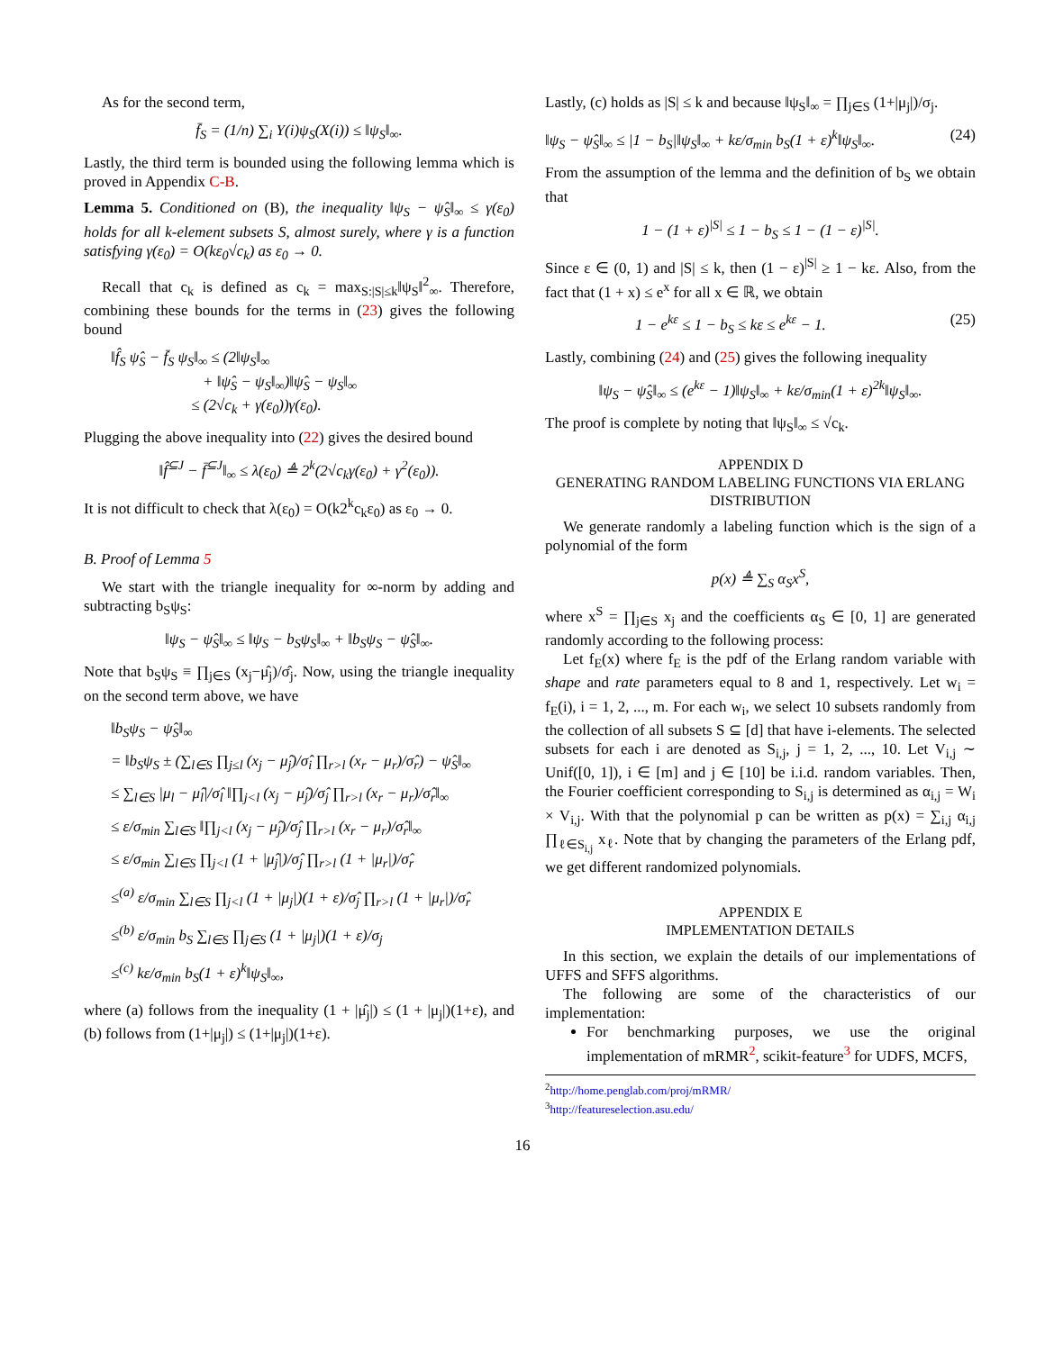As for the second term,
f̄<sub>S</sub> = (1/n) ∑<sub>i</sub> Y(i)ψ<sub>S</sub>(X(i)) ≤ ‖ψ<sub>S</sub>‖<sub>∞</sub>.
Lastly, the third term is bounded using the following lemma which is proved in Appendix C-B.
Lemma 5. Conditioned on (B), the inequality ‖ψ<sub>S</sub> − ψ̂<sub>S</sub>‖<sub>∞</sub> ≤ γ(ε<sub>0</sub>) holds for all k-element subsets S, almost surely, where γ is a function satisfying γ(ε<sub>0</sub>) = O(kε<sub>0</sub>√c<sub>k</sub>) as ε<sub>0</sub> → 0.
Recall that c<sub>k</sub> is defined as c<sub>k</sub> = max<sub>S:|S|≤k</sub>‖ψ<sub>S</sub>‖<sup>2</sup><sub>∞</sub>. Therefore, combining these bounds for the terms in (23) gives the following bound
‖f̂<sub>S</sub> ψ̂<sub>S</sub> − f̄<sub>S</sub> ψ<sub>S</sub>‖<sub>∞</sub> ≤ (2‖ψ<sub>S</sub>‖<sub>∞</sub>
+ ‖ψ̂<sub>S</sub> − ψ<sub>S</sub>‖<sub>∞</sub>)‖ψ̂<sub>S</sub> − ψ<sub>S</sub>‖<sub>∞</sub>
≤ (2√c<sub>k</sub> + γ(ε<sub>0</sub>))γ(ε<sub>0</sub>).
Plugging the above inequality into (22) gives the desired bound
‖f̂<sup>⊆J</sup> − f̄<sup>⊆J</sup>‖<sub>∞</sub> ≤ λ(ε<sub>0</sub>) ≜ 2<sup>k</sup>(2√c<sub>k</sub>γ(ε<sub>0</sub>) + γ<sup>2</sup>(ε<sub>0</sub>)).
It is not difficult to check that λ(ε<sub>0</sub>) = O(k2<sup>k</sup>c<sub>k</sub>ε<sub>0</sub>) as ε<sub>0</sub> → 0.
B. Proof of Lemma 5
We start with the triangle inequality for ∞-norm by adding and subtracting b<sub>S</sub>ψ<sub>S</sub>:
‖ψ<sub>S</sub> − ψ̂<sub>S</sub>‖<sub>∞</sub> ≤ ‖ψ<sub>S</sub> − b<sub>S</sub>ψ<sub>S</sub>‖<sub>∞</sub> + ‖b<sub>S</sub>ψ<sub>S</sub> − ψ̂<sub>S</sub>‖<sub>∞</sub>.
Note that b<sub>S</sub>ψ<sub>S</sub> ≡ ∏<sub>j∈S</sub> (x<sub>j</sub>−μ̂<sub>j</sub>)/σ̂<sub>j</sub>. Now, using the triangle inequality on the second term above, we have
‖b<sub>S</sub>ψ<sub>S</sub> − ψ̂<sub>S</sub>‖<sub>∞</sub>
= ‖b<sub>S</sub>ψ<sub>S</sub> ± (∑<sub>l∈S</sub> ∏<sub>j≤l</sub> (x<sub>j</sub> − μ̂<sub>j</sub>)/σ̂<sub>i</sub> ∏<sub>r>l</sub> (x<sub>r</sub> − μ<sub>r</sub>)/σ̂<sub>r</sub>) − ψ̂<sub>S</sub>‖<sub>∞</sub>
≤ ∑<sub>l∈S</sub> |μ<sub>l</sub> − μ̂<sub>l</sub>|/σ̂<sub>l</sub> ‖∏<sub>j<l</sub> (x<sub>j</sub> − μ̂<sub>j</sub>)/σ̂<sub>j</sub> ∏<sub>r>l</sub> (x<sub>r</sub> − μ<sub>r</sub>)/σ̂<sub>r</sub>‖<sub>∞</sub>
≤ ε/σ<sub>min</sub> ∑<sub>l∈S</sub> ‖∏<sub>j<l</sub> (x<sub>j</sub> − μ̂<sub>j</sub>)/σ̂<sub>j</sub> ∏<sub>r>l</sub> (x<sub>r</sub> − μ<sub>r</sub>)/σ̂<sub>r</sub>‖<sub>∞</sub>
≤ ε/σ<sub>min</sub> ∑<sub>l∈S</sub> ∏<sub>j<l</sub> (1 + |μ̂<sub>j</sub>|)/σ̂<sub>j</sub> ∏<sub>r>l</sub> (1 + |μ<sub>r</sub>|)/σ̂<sub>r</sub>
≤<sup>(a)</sup> ε/σ<sub>min</sub> ∑<sub>l∈S</sub> ∏<sub>j<l</sub> (1 + |μ<sub>j</sub>|)(1 + ε)/σ̂<sub>j</sub> ∏<sub>r>l</sub> (1 + |μ<sub>r</sub>|)/σ̂<sub>r</sub>
≤<sup>(b)</sup> ε/σ<sub>min</sub> b<sub>S</sub> ∑<sub>l∈S</sub> ∏<sub>j∈S</sub> (1 + |μ<sub>j</sub>|)(1 + ε)/σ<sub>j</sub>
≤<sup>(c)</sup> kε/σ<sub>min</sub> b<sub>S</sub>(1 + ε)<sup>k</sup>‖ψ<sub>S</sub>‖<sub>∞</sub>,
where (a) follows from the inequality (1 + |μ̂<sub>j</sub>|) ≤ (1 + |μ<sub>j</sub>|)(1+ε), and (b) follows from (1+|μ<sub>j</sub>|) ≤ (1+|μ<sub>j</sub>|)(1+ε).
Lastly, (c) holds as |S| ≤ k and because ‖ψ<sub>S</sub>‖<sub>∞</sub> = ∏<sub>j∈S</sub> (1+|μ<sub>j</sub>|)/σ<sub>j</sub>.
‖ψ<sub>S</sub> − ψ̂<sub>S</sub>‖<sub>∞</sub> ≤ |1 − b<sub>S</sub>|‖ψ<sub>S</sub>‖<sub>∞</sub> + kε/σ<sub>min</sub> b<sub>S</sub>(1 + ε)<sup>k</sup>‖ψ<sub>S</sub>‖<sub>∞</sub>. (24)
From the assumption of the lemma and the definition of b<sub>S</sub> we obtain that
1 − (1 + ε)<sup>|S|</sup> ≤ 1 − b<sub>S</sub> ≤ 1 − (1 − ε)<sup>|S|</sup>.
Since ε ∈ (0, 1) and |S| ≤ k, then (1 − ε)<sup>|S|</sup> ≥ 1 − kε. Also, from the fact that (1 + x) ≤ e<sup>x</sup> for all x ∈ ℝ, we obtain
1 − e<sup>kε</sup> ≤ 1 − b<sub>S</sub> ≤ kε ≤ e<sup>kε</sup> − 1. (25)
Lastly, combining (24) and (25) gives the following inequality
‖ψ<sub>S</sub> − ψ̂<sub>S</sub>‖<sub>∞</sub> ≤ (e<sup>kε</sup> − 1)‖ψ<sub>S</sub>‖<sub>∞</sub> + kε/σ<sub>min</sub>(1 + ε)<sup>2k</sup>‖ψ<sub>S</sub>‖<sub>∞</sub>.
The proof is complete by noting that ‖ψ<sub>S</sub>‖<sub>∞</sub> ≤ √c<sub>k</sub>.
APPENDIX D
GENERATING RANDOM LABELING FUNCTIONS VIA ERLANG DISTRIBUTION
We generate randomly a labeling function which is the sign of a polynomial of the form
p(x) ≜ ∑<sub>S</sub> α<sub>S</sub>x<sup>S</sup>,
where x<sup>S</sup> = ∏<sub>j∈S</sub> x<sub>j</sub> and the coefficients α<sub>S</sub> ∈ [0, 1] are generated randomly according to the following process:
Let f<sub>E</sub>(x) where f<sub>E</sub> is the pdf of the Erlang random variable with shape and rate parameters equal to 8 and 1, respectively. Let w<sub>i</sub> = f<sub>E</sub>(i), i = 1, 2, ..., m. For each w<sub>i</sub>, we select 10 subsets randomly from the collection of all subsets S ⊆ [d] that have i-elements. The selected subsets for each i are denoted as S<sub>i,j</sub>, j = 1, 2, ..., 10. Let V<sub>i,j</sub> ∼ Unif([0, 1]), i ∈ [m] and j ∈ [10] be i.i.d. random variables. Then, the Fourier coefficient corresponding to S<sub>i,j</sub> is determined as α<sub>i,j</sub> = W<sub>i</sub> × V<sub>i,j</sub>. With that the polynomial p can be written as p(x) = ∑<sub>i,j</sub> α<sub>i,j</sub> ∏<sub>ℓ∈S<sub>i,j</sub></sub> x<sub>ℓ</sub>. Note that by changing the parameters of the Erlang pdf, we get different randomized polynomials.
APPENDIX E
IMPLEMENTATION DETAILS
In this section, we explain the details of our implementations of UFFS and SFFS algorithms.
The following are some of the characteristics of our implementation:
For benchmarking purposes, we use the original implementation of mRMR<sup>2</sup>, scikit-feature<sup>3</sup> for UDFS, MCFS,
<sup>2</sup> http://home.penglab.com/proj/mRMR/
<sup>3</sup> http://featureselection.asu.edu/
16